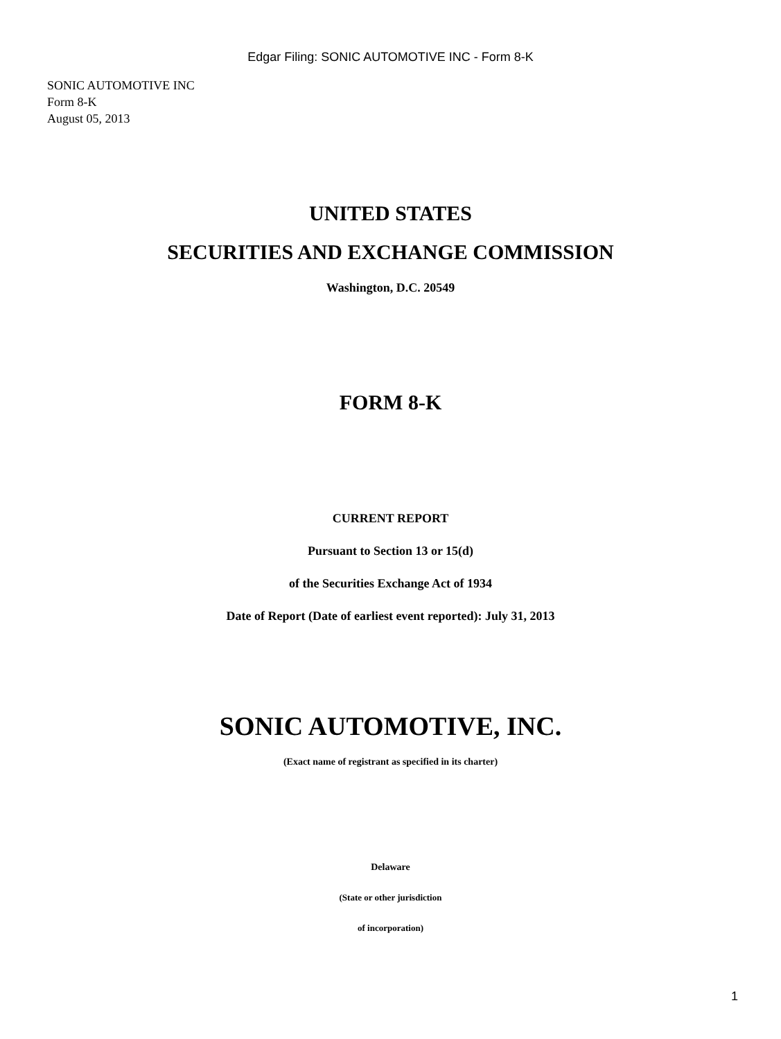Edgar Filing: SONIC AUTOMOTIVE INC - Form 8-K
SONIC AUTOMOTIVE INC
Form 8-K
August 05, 2013
UNITED STATES
SECURITIES AND EXCHANGE COMMISSION
Washington, D.C. 20549
FORM 8-K
CURRENT REPORT
Pursuant to Section 13 or 15(d)
of the Securities Exchange Act of 1934
Date of Report (Date of earliest event reported): July 31, 2013
SONIC AUTOMOTIVE, INC.
(Exact name of registrant as specified in its charter)
Delaware
(State or other jurisdiction
of incorporation)
1